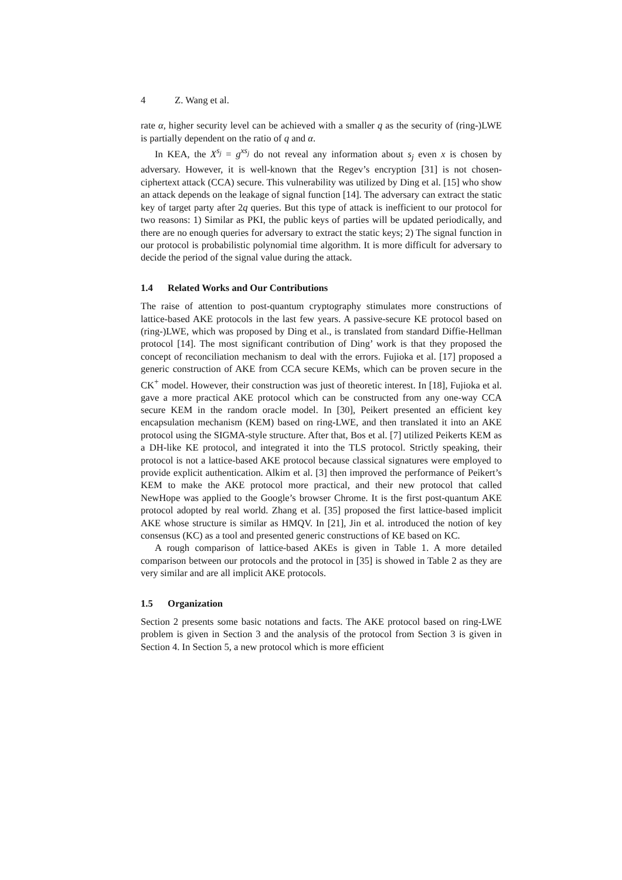4 Z. Wang et al.
rate α, higher security level can be achieved with a smaller q as the security of (ring-)LWE is partially dependent on the ratio of q and α.
In KEA, the X<sup>s<sub>j</sub></sup> = g<sup>xs<sub>j</sub></sup> do not reveal any information about s<sub>j</sub> even x is chosen by adversary. However, it is well-known that the Regev’s encryption [31] is not chosen-ciphertext attack (CCA) secure. This vulnerability was utilized by Ding et al. [15] who show an attack depends on the leakage of signal function [14]. The adversary can extract the static key of target party after 2q queries. But this type of attack is inefficient to our protocol for two reasons: 1) Similar as PKI, the public keys of parties will be updated periodically, and there are no enough queries for adversary to extract the static keys; 2) The signal function in our protocol is probabilistic polynomial time algorithm. It is more difficult for adversary to decide the period of the signal value during the attack.
1.4 Related Works and Our Contributions
The raise of attention to post-quantum cryptography stimulates more constructions of lattice-based AKE protocols in the last few years. A passive-secure KE protocol based on (ring-)LWE, which was proposed by Ding et al., is translated from standard Diffie-Hellman protocol [14]. The most significant contribution of Ding’ work is that they proposed the concept of reconciliation mechanism to deal with the errors. Fujioka et al. [17] proposed a generic construction of AKE from CCA secure KEMs, which can be proven secure in the CK<sup>+</sup> model. However, their construction was just of theoretic interest. In [18], Fujioka et al. gave a more practical AKE protocol which can be constructed from any one-way CCA secure KEM in the random oracle model. In [30], Peikert presented an efficient key encapsulation mechanism (KEM) based on ring-LWE, and then translated it into an AKE protocol using the SIGMA-style structure. After that, Bos et al. [7] utilized Peikerts KEM as a DH-like KE protocol, and integrated it into the TLS protocol. Strictly speaking, their protocol is not a lattice-based AKE protocol because classical signatures were employed to provide explicit authentication. Alkim et al. [3] then improved the performance of Peikert’s KEM to make the AKE protocol more practical, and their new protocol that called NewHope was applied to the Google’s browser Chrome. It is the first post-quantum AKE protocol adopted by real world. Zhang et al. [35] proposed the first lattice-based implicit AKE whose structure is similar as HMQV. In [21], Jin et al. introduced the notion of key consensus (KC) as a tool and presented generic constructions of KE based on KC.
A rough comparison of lattice-based AKEs is given in Table 1. A more detailed comparison between our protocols and the protocol in [35] is showed in Table 2 as they are very similar and are all implicit AKE protocols.
1.5 Organization
Section 2 presents some basic notations and facts. The AKE protocol based on ring-LWE problem is given in Section 3 and the analysis of the protocol from Section 3 is given in Section 4. In Section 5, a new protocol which is more efficient